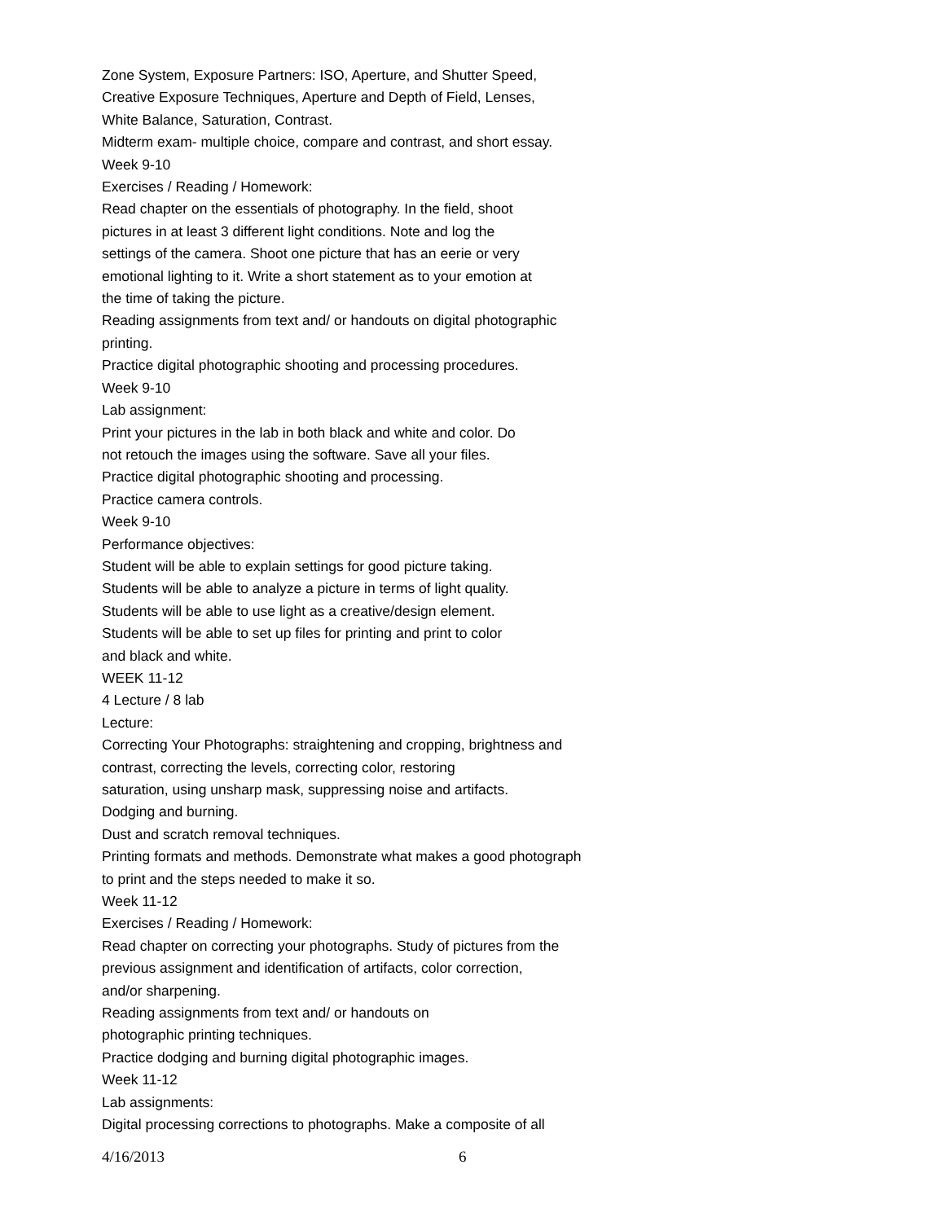Zone System, Exposure Partners: ISO, Aperture, and Shutter Speed,
Creative Exposure Techniques, Aperture and Depth of Field, Lenses,
White Balance, Saturation, Contrast.
Midterm exam- multiple choice, compare and contrast, and short essay.
Week 9-10
Exercises / Reading / Homework:
Read chapter on the essentials of photography. In the field, shoot
pictures in at least 3 different light conditions. Note and log the
settings of the camera. Shoot one picture that has an eerie or very
emotional lighting to it. Write a short statement as to your emotion at
the time of taking the picture.
Reading assignments from text and/ or handouts on digital photographic
printing.
Practice digital photographic shooting and processing procedures.
Week 9-10
Lab assignment:
Print your pictures in the lab in both black and white and color. Do
not retouch the images using the software. Save all your files.
Practice digital photographic shooting and processing.
Practice camera controls.
Week 9-10
Performance objectives:
Student will be able to explain settings for good picture taking.
Students will be able to analyze a picture in terms of light quality.
Students will be able to use light as a creative/design element.
Students will be able to set up files for printing and print to color
and black and white.
WEEK 11-12
4 Lecture / 8 lab
Lecture:
Correcting Your Photographs: straightening and cropping, brightness and
contrast, correcting the levels, correcting color, restoring
saturation, using unsharp mask, suppressing noise and artifacts.
Dodging and burning.
Dust and scratch removal techniques.
Printing formats and methods. Demonstrate what makes a good photograph
to print and the steps needed to make it so.
Week 11-12
Exercises / Reading / Homework:
Read chapter on correcting your photographs. Study of pictures from the
previous assignment and identification of artifacts, color correction,
and/or sharpening.
Reading assignments from text and/ or handouts on
photographic printing techniques.
Practice dodging and burning digital photographic images.
Week 11-12
Lab assignments:
Digital processing corrections to photographs. Make a composite of all
4/16/2013 6